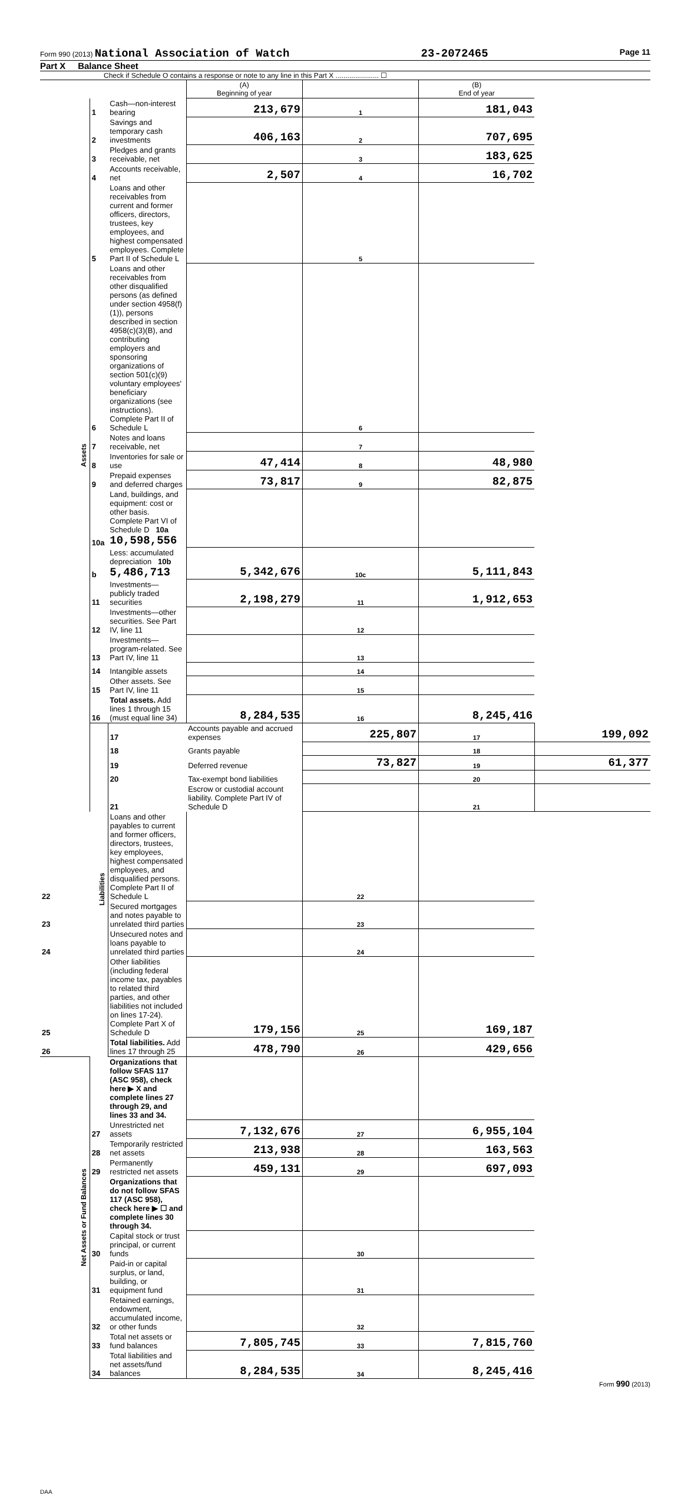Form 990 (2013) National Association of Watch 23-2072465 Page 11
Part X Balance Sheet
Check if Schedule O contains a response or note to any line in this Part X ...................... ☐
| | | | (A) Beginning of year | | (B) End of year | |
| Assets | 1 | Cash—non-interest bearing | 213,679 | 1 | 181,043 | |
| | 2 | Savings and temporary cash investments | 406,163 | 2 | 707,695 | |
| | 3 | Pledges and grants receivable, net | | 3 | 183,625 | |
| | 4 | Accounts receivable, net | 2,507 | 4 | 16,702 | |
| | 5 | Loans and other receivables from current and former officers, directors, trustees, key employees, and highest compensated employees. Complete Part II of Schedule L | | 5 | | |
| | 6 | Loans and other receivables from other disqualified persons (as defined under section 4958(f)(1)), persons described in section 4958(c)(3)(B), and contributing employers and sponsoring organizations of section 501(c)(9) voluntary employees' beneficiary organizations (see instructions). Complete Part II of Schedule L | | 6 | | |
| | 7 | Notes and loans receivable, net | | 7 | | |
| | 8 | Inventories for sale or use | 47,414 | 8 | 48,980 | |
| | 9 | Prepaid expenses and deferred charges | 73,817 | 9 | 82,875 | |
| | 10a | Land, buildings, and equipment: cost or other basis. Complete Part VI of Schedule D 10a 10,598,556 | | | | |
| | b | Less: accumulated depreciation 10b 5,486,713 | 5,342,676 | 10c | 5,111,843 | |
| | 11 | Investments—publicly traded securities | 2,198,279 | 11 | 1,912,653 | |
| | 12 | Investments—other securities. See Part IV, line 11 | | 12 | | |
| | 13 | Investments—program-related. See Part IV, line 11 | | 13 | | |
| | 14 | Intangible assets | | 14 | | |
| | 15 | Other assets. See Part IV, line 11 | | 15 | | |
| | 16 | Total assets. Add lines 1 through 15 (must equal line 34) | 8,284,535 | 16 | 8,245,416 | |
| | Liabilities | 17 | Accounts payable and accrued expenses | 225,807 | 17 | 199,092 |
| | | 18 | Grants payable | | 18 | |
| | | 19 | Deferred revenue | 73,827 | 19 | 61,377 |
| | | 20 | Tax-exempt bond liabilities | | 20 | |
| | | 21 | Escrow or custodial account liability. Complete Part IV of Schedule D | | 21 | |
| 22 | | Loans and other payables to current and former officers, directors, trustees, key employees, highest compensated employees, and disqualified persons. Complete Part II of Schedule L | | 22 | | |
| 23 | | Secured mortgages and notes payable to unrelated third parties | | 23 | | |
| 24 | | Unsecured notes and loans payable to unrelated third parties | | 24 | | |
| 25 | | Other liabilities (including federal income tax, payables to related third parties, and other liabilities not included on lines 17-24). Complete Part X of Schedule D | 179,156 | 25 | 169,187 | |
| 26 | | Total liabilities. Add lines 17 through 25 | 478,790 | 26 | 429,656 | |
| Net Assets or Fund Balances | | Organizations that follow SFAS 117 (ASC 958), check here ▶ X and complete lines 27 through 29, and lines 33 and 34. | | | | |
| | 27 | Unrestricted net assets | 7,132,676 | 27 | 6,955,104 | |
| | 28 | Temporarily restricted net assets | 213,938 | 28 | 163,563 | |
| | 29 | Permanently restricted net assets | 459,131 | 29 | 697,093 | |
| | | Organizations that do not follow SFAS 117 (ASC 958), check here ▶ ☐ and complete lines 30 through 34. | | | | |
| | 30 | Capital stock or trust principal, or current funds | | 30 | | |
| | 31 | Paid-in or capital surplus, or land, building, or equipment fund | | 31 | | |
| | 32 | Retained earnings, endowment, accumulated income, or other funds | | 32 | | |
| | 33 | Total net assets or fund balances | 7,805,745 | 33 | 7,815,760 | |
| | 34 | Total liabilities and net assets/fund balances | 8,284,535 | 34 | 8,245,416 | |
Form 990 (2013)
DAA